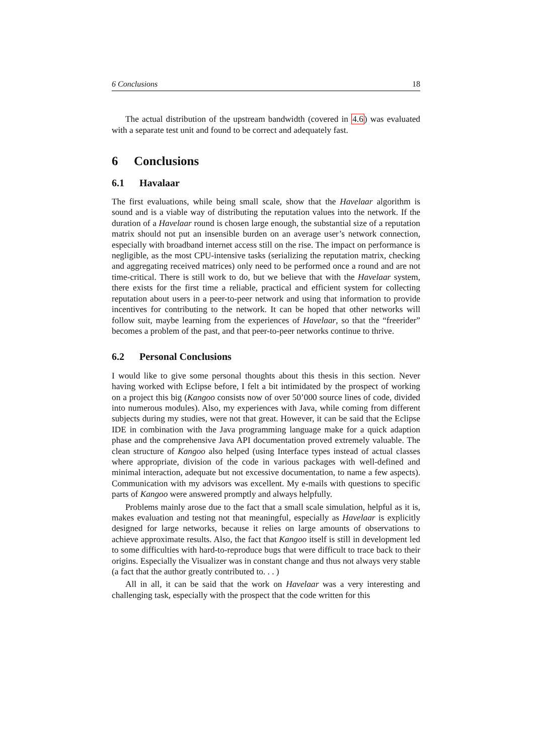6 Conclusions 18
The actual distribution of the upstream bandwidth (covered in 4.6) was evaluated with a separate test unit and found to be correct and adequately fast.
6 Conclusions
6.1 Havalaar
The first evaluations, while being small scale, show that the Havelaar algorithm is sound and is a viable way of distributing the reputation values into the network. If the duration of a Havelaar round is chosen large enough, the substantial size of a reputation matrix should not put an insensible burden on an average user’s network connection, especially with broadband internet access still on the rise. The impact on performance is negligible, as the most CPU-intensive tasks (serializing the reputation matrix, checking and aggregating received matrices) only need to be performed once a round and are not time-critical. There is still work to do, but we believe that with the Havelaar system, there exists for the first time a reliable, practical and efficient system for collecting reputation about users in a peer-to-peer network and using that information to provide incentives for contributing to the network. It can be hoped that other networks will follow suit, maybe learning from the experiences of Havelaar, so that the “freerider” becomes a problem of the past, and that peer-to-peer networks continue to thrive.
6.2 Personal Conclusions
I would like to give some personal thoughts about this thesis in this section. Never having worked with Eclipse before, I felt a bit intimidated by the prospect of working on a project this big (Kangoo consists now of over 50’000 source lines of code, divided into numerous modules). Also, my experiences with Java, while coming from different subjects during my studies, were not that great. However, it can be said that the Eclipse IDE in combination with the Java programming language make for a quick adaption phase and the comprehensive Java API documentation proved extremely valuable. The clean structure of Kangoo also helped (using Interface types instead of actual classes where appropriate, division of the code in various packages with well-defined and minimal interaction, adequate but not excessive documentation, to name a few aspects). Communication with my advisors was excellent. My e-mails with questions to specific parts of Kangoo were answered promptly and always helpfully.
Problems mainly arose due to the fact that a small scale simulation, helpful as it is, makes evaluation and testing not that meaningful, especially as Havelaar is explicitly designed for large networks, because it relies on large amounts of observations to achieve approximate results. Also, the fact that Kangoo itself is still in development led to some difficulties with hard-to-reproduce bugs that were difficult to trace back to their origins. Especially the Visualizer was in constant change and thus not always very stable (a fact that the author greatly contributed to. . . )
All in all, it can be said that the work on Havelaar was a very interesting and challenging task, especially with the prospect that the code written for this